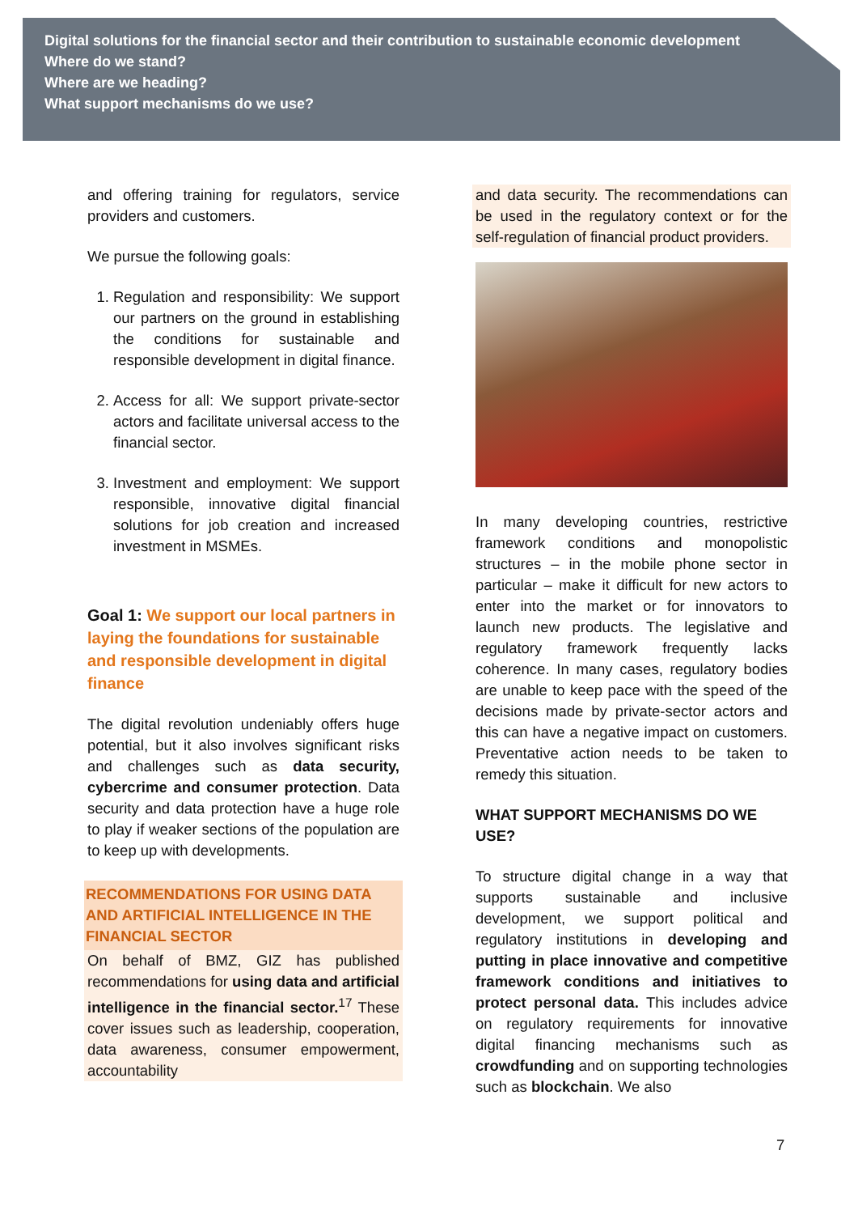Digital solutions for the financial sector and their contribution to sustainable economic development
Where do we stand?
Where are we heading?
What support mechanisms do we use?
and offering training for regulators, service providers and customers.
We pursue the following goals:
1. Regulation and responsibility: We support our partners on the ground in establishing the conditions for sustainable and responsible development in digital finance.
2. Access for all: We support private-sector actors and facilitate universal access to the financial sector.
3. Investment and employment: We support responsible, innovative digital financial solutions for job creation and increased investment in MSMEs.
Goal 1: We support our local partners in laying the foundations for sustainable and responsible development in digital finance
The digital revolution undeniably offers huge potential, but it also involves significant risks and challenges such as data security, cybercrime and consumer protection. Data security and data protection have a huge role to play if weaker sections of the population are to keep up with developments.
RECOMMENDATIONS FOR USING DATA AND ARTIFICIAL INTELLIGENCE IN THE FINANCIAL SECTOR
On behalf of BMZ, GIZ has published recommendations for using data and artificial intelligence in the financial sector.<sup>17</sup> These cover issues such as leadership, cooperation, data awareness, consumer empowerment, accountability
and data security. The recommendations can be used in the regulatory context or for the self-regulation of financial product providers.
In many developing countries, restrictive framework conditions and monopolistic structures – in the mobile phone sector in particular – make it difficult for new actors to enter into the market or for innovators to launch new products. The legislative and regulatory framework frequently lacks coherence. In many cases, regulatory bodies are unable to keep pace with the speed of the decisions made by private-sector actors and this can have a negative impact on customers. Preventative action needs to be taken to remedy this situation.
WHAT SUPPORT MECHANISMS DO WE USE?
To structure digital change in a way that supports sustainable and inclusive development, we support political and regulatory institutions in developing and putting in place innovative and competitive framework conditions and initiatives to protect personal data. This includes advice on regulatory requirements for innovative digital financing mechanisms such as crowdfunding and on supporting technologies such as blockchain. We also
7